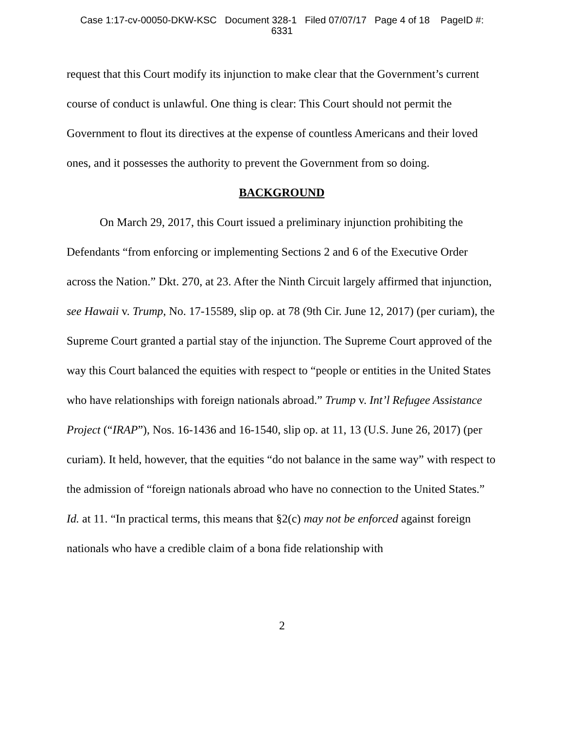Case 1:17-cv-00050-DKW-KSC Document 328-1 Filed 07/07/17 Page 4 of 18 PageID #:
6331
request that this Court modify its injunction to make clear that the Government’s current course of conduct is unlawful. One thing is clear: This Court should not permit the Government to flout its directives at the expense of countless Americans and their loved ones, and it possesses the authority to prevent the Government from so doing.
BACKGROUND
On March 29, 2017, this Court issued a preliminary injunction prohibiting the Defendants “from enforcing or implementing Sections 2 and 6 of the Executive Order across the Nation.” Dkt. 270, at 23. After the Ninth Circuit largely affirmed that injunction, see Hawaii v. Trump, No. 17-15589, slip op. at 78 (9th Cir. June 12, 2017) (per curiam), the Supreme Court granted a partial stay of the injunction. The Supreme Court approved of the way this Court balanced the equities with respect to “people or entities in the United States who have relationships with foreign nationals abroad.” Trump v. Int’l Refugee Assistance Project (“IRAP”), Nos. 16-1436 and 16-1540, slip op. at 11, 13 (U.S. June 26, 2017) (per curiam). It held, however, that the equities “do not balance in the same way” with respect to the admission of “foreign nationals abroad who have no connection to the United States.” Id. at 11. “In practical terms, this means that §2(c) may not be enforced against foreign nationals who have a credible claim of a bona fide relationship with
2